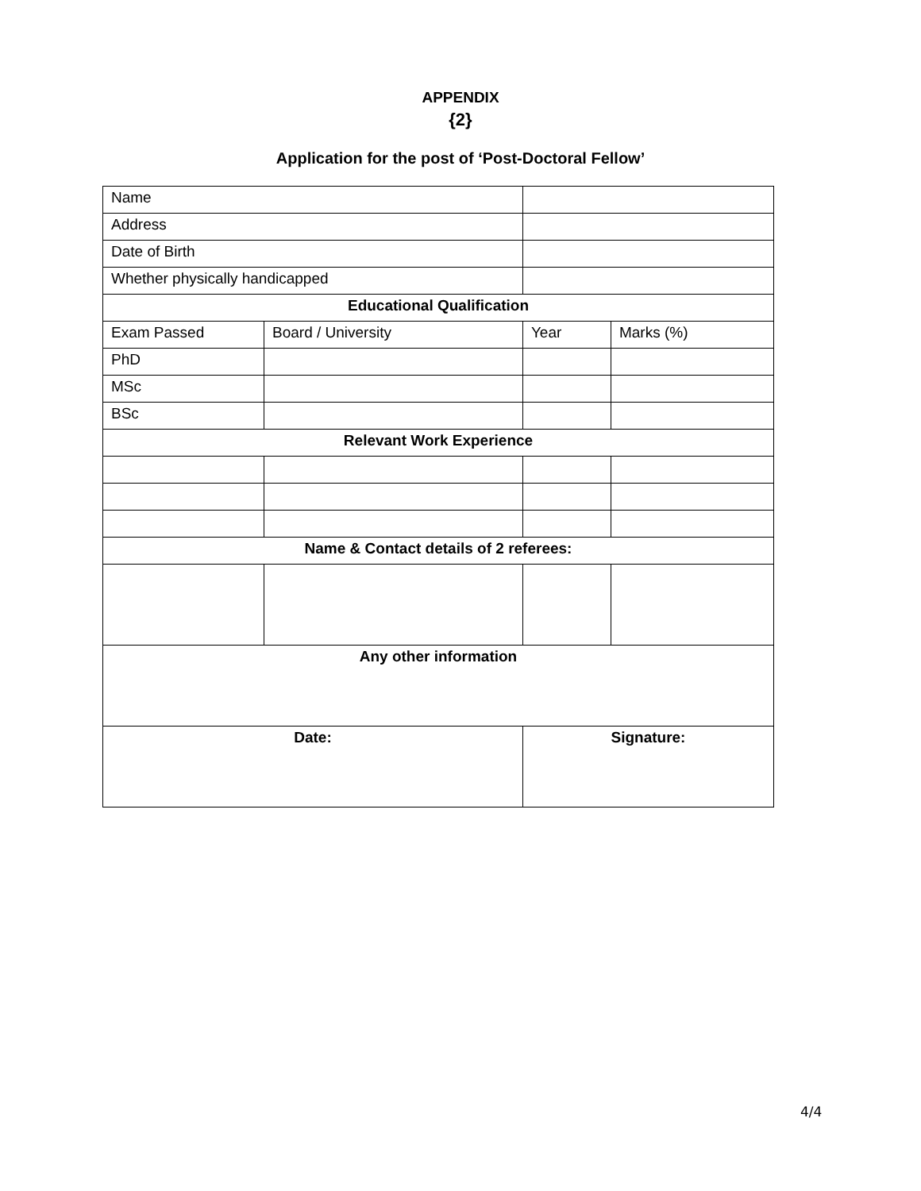APPENDIX
{2}
Application for the post of ‘Post-Doctoral Fellow’
| Name | | | | | |
| Address | | | | | |
| Date of Birth | | | | | |
| Whether physically handicapped | | | | | |
| Educational Qualification | | | | | |
| Exam Passed | Board / University | | | Year | Marks (%) |
| PhD | | | | | |
| MSc | | | | | |
| BSc | | | | | |
| Relevant Work Experience | | | | | |
| Name & Contact details of 2 referees: | | | | | |
| Any other information | | | | | |
| Date: | | | Signature: | | |
4/4